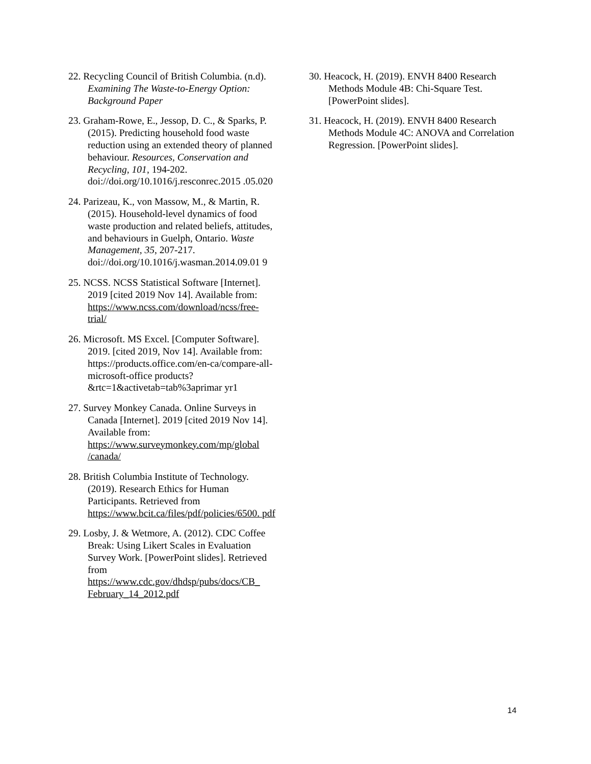22. Recycling Council of British Columbia. (n.d). Examining The Waste-to-Energy Option: Background Paper
23. Graham-Rowe, E., Jessop, D. C., & Sparks, P. (2015). Predicting household food waste reduction using an extended theory of planned behaviour. Resources, Conservation and Recycling, 101, 194-202. doi://doi.org/10.1016/j.resconrec.2015 .05.020
24. Parizeau, K., von Massow, M., & Martin, R. (2015). Household-level dynamics of food waste production and related beliefs, attitudes, and behaviours in Guelph, Ontario. Waste Management, 35, 207-217. doi://doi.org/10.1016/j.wasman.2014.09.01 9
25. NCSS. NCSS Statistical Software [Internet]. 2019 [cited 2019 Nov 14]. Available from: https://www.ncss.com/download/ncss/free-trial/
26. Microsoft. MS Excel. [Computer Software]. 2019. [cited 2019, Nov 14]. Available from: https://products.office.com/en-ca/compare-all-microsoft-office products?&rtc=1&activetab=tab%3aprimar yr1
27. Survey Monkey Canada. Online Surveys in Canada [Internet]. 2019 [cited 2019 Nov 14]. Available from: https://www.surveymonkey.com/mp/global /canada/
28. British Columbia Institute of Technology. (2019). Research Ethics for Human Participants. Retrieved from https://www.bcit.ca/files/pdf/policies/6500. pdf
29. Losby, J. & Wetmore, A. (2012). CDC Coffee Break: Using Likert Scales in Evaluation Survey Work. [PowerPoint slides]. Retrieved from https://www.cdc.gov/dhdsp/pubs/docs/CB_ February_14_2012.pdf
30. Heacock, H. (2019). ENVH 8400 Research Methods Module 4B: Chi-Square Test. [PowerPoint slides].
31. Heacock, H. (2019). ENVH 8400 Research Methods Module 4C: ANOVA and Correlation Regression. [PowerPoint slides].
14